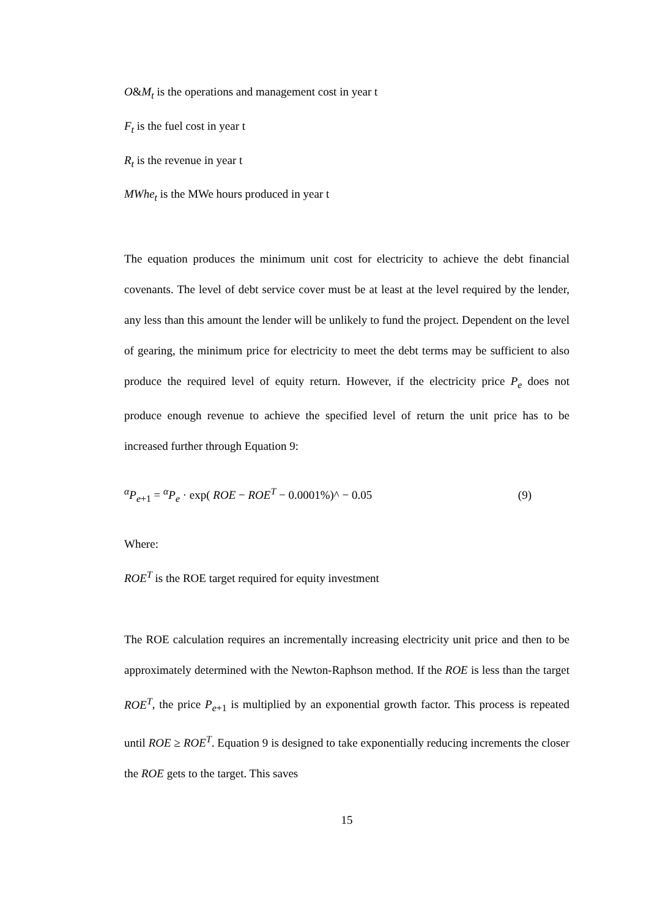O&M<sub>t</sub> is the operations and management cost in year t
F<sub>t</sub> is the fuel cost in year t
R<sub>t</sub> is the revenue in year t
MWhe<sub>t</sub> is the MWe hours produced in year t
The equation produces the minimum unit cost for electricity to achieve the debt financial covenants. The level of debt service cover must be at least at the level required by the lender, any less than this amount the lender will be unlikely to fund the project. Dependent on the level of gearing, the minimum price for electricity to meet the debt terms may be sufficient to also produce the required level of equity return. However, if the electricity price P<sub>e</sub> does not produce enough revenue to achieve the specified level of return the unit price has to be increased further through Equation 9:
<sup>α</sup>P<sub>e+1</sub> = <sup>α</sup>P<sub>e</sub> · exp( ROE − ROE<sup>T</sup> − 0.0001%)^ − 0.05 (9)
Where:
ROE<sup>T</sup> is the ROE target required for equity investment
The ROE calculation requires an incrementally increasing electricity unit price and then to be approximately determined with the Newton-Raphson method. If the ROE is less than the target ROE<sup>T</sup>, the price P<sub>e+1</sub> is multiplied by an exponential growth factor. This process is repeated until ROE ≥ ROE<sup>T</sup>. Equation 9 is designed to take exponentially reducing increments the closer the ROE gets to the target. This saves
15